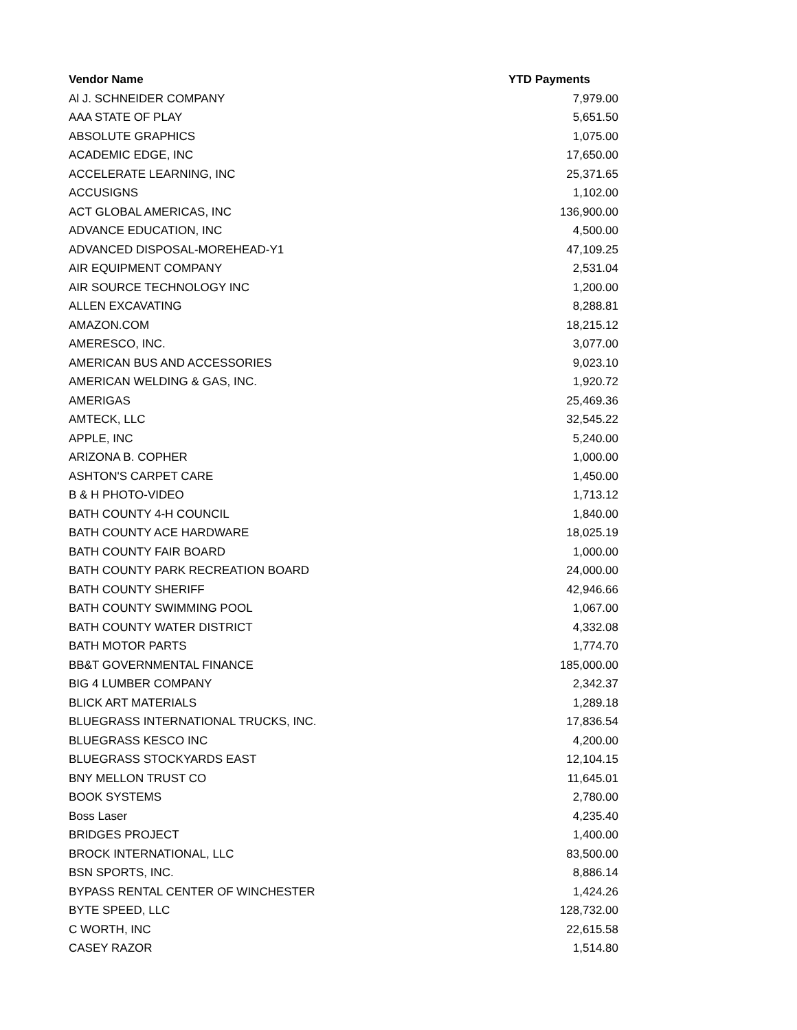| Vendor Name | YTD Payments |
| --- | --- |
| Al J. SCHNEIDER COMPANY | 7,979.00 |
| AAA STATE OF PLAY | 5,651.50 |
| ABSOLUTE GRAPHICS | 1,075.00 |
| ACADEMIC EDGE, INC | 17,650.00 |
| ACCELERATE LEARNING, INC | 25,371.65 |
| ACCUSIGNS | 1,102.00 |
| ACT GLOBAL AMERICAS, INC | 136,900.00 |
| ADVANCE EDUCATION, INC | 4,500.00 |
| ADVANCED DISPOSAL-MOREHEAD-Y1 | 47,109.25 |
| AIR EQUIPMENT COMPANY | 2,531.04 |
| AIR SOURCE TECHNOLOGY INC | 1,200.00 |
| ALLEN EXCAVATING | 8,288.81 |
| AMAZON.COM | 18,215.12 |
| AMERESCO, INC. | 3,077.00 |
| AMERICAN BUS AND ACCESSORIES | 9,023.10 |
| AMERICAN WELDING & GAS, INC. | 1,920.72 |
| AMERIGAS | 25,469.36 |
| AMTECK, LLC | 32,545.22 |
| APPLE, INC | 5,240.00 |
| ARIZONA B. COPHER | 1,000.00 |
| ASHTON'S CARPET CARE | 1,450.00 |
| B & H PHOTO-VIDEO | 1,713.12 |
| BATH COUNTY 4-H COUNCIL | 1,840.00 |
| BATH COUNTY ACE HARDWARE | 18,025.19 |
| BATH COUNTY FAIR BOARD | 1,000.00 |
| BATH COUNTY PARK RECREATION BOARD | 24,000.00 |
| BATH COUNTY SHERIFF | 42,946.66 |
| BATH COUNTY SWIMMING POOL | 1,067.00 |
| BATH COUNTY WATER DISTRICT | 4,332.08 |
| BATH MOTOR PARTS | 1,774.70 |
| BB&T GOVERNMENTAL FINANCE | 185,000.00 |
| BIG 4 LUMBER COMPANY | 2,342.37 |
| BLICK ART MATERIALS | 1,289.18 |
| BLUEGRASS INTERNATIONAL TRUCKS, INC. | 17,836.54 |
| BLUEGRASS KESCO INC | 4,200.00 |
| BLUEGRASS STOCKYARDS EAST | 12,104.15 |
| BNY MELLON TRUST CO | 11,645.01 |
| BOOK SYSTEMS | 2,780.00 |
| Boss Laser | 4,235.40 |
| BRIDGES PROJECT | 1,400.00 |
| BROCK INTERNATIONAL, LLC | 83,500.00 |
| BSN SPORTS, INC. | 8,886.14 |
| BYPASS RENTAL CENTER OF WINCHESTER | 1,424.26 |
| BYTE SPEED, LLC | 128,732.00 |
| C WORTH, INC | 22,615.58 |
| CASEY RAZOR | 1,514.80 |